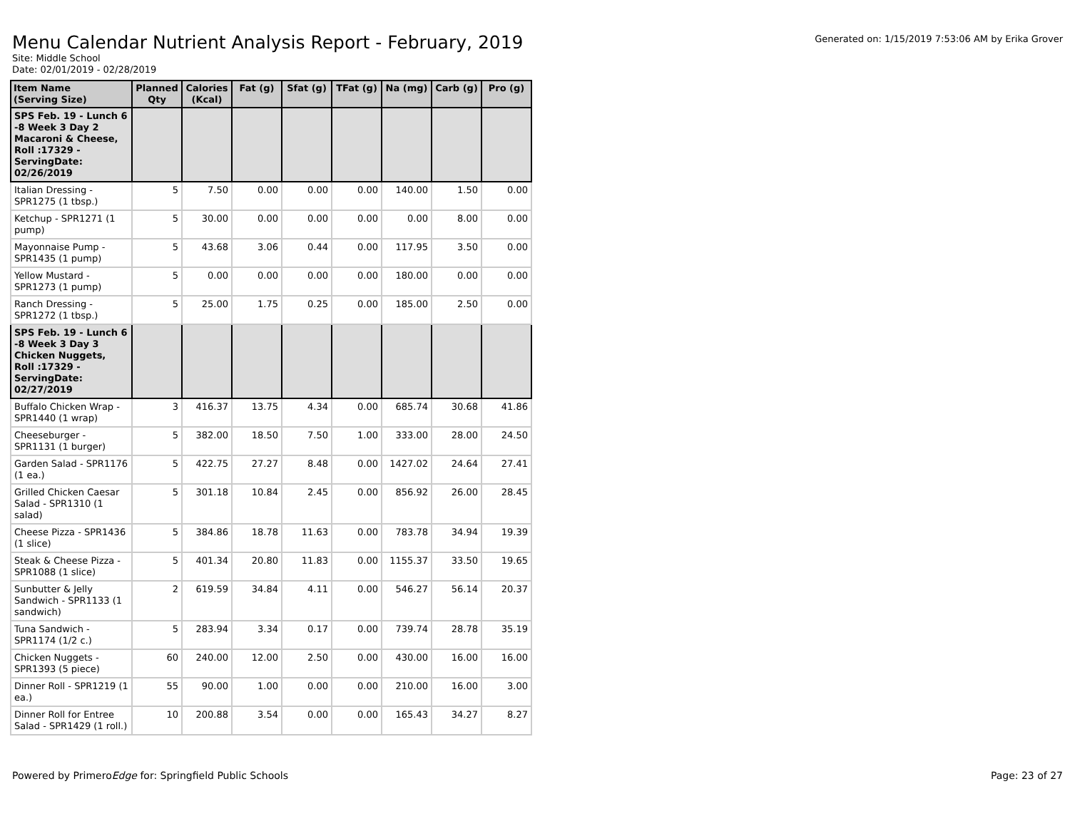Menu Calendar Nutrient Analysis Report - February, 2019
Generated on: 1/15/2019 7:53:06 AM by Erika Grover
Site: Middle School
Date: 02/01/2019 - 02/28/2019
| Item Name (Serving Size) | Planned Qty | Calories (Kcal) | Fat (g) | Sfat (g) | TFat (g) | Na (mg) | Carb (g) | Pro (g) |
| --- | --- | --- | --- | --- | --- | --- | --- | --- |
| SPS Feb. 19 - Lunch 6 -8 Week 3 Day 2 Macaroni & Cheese, Roll :17329 - ServingDate: 02/26/2019 | | | | | | | | |
| Italian Dressing - SPR1275 (1 tbsp.) | 5 | 7.50 | 0.00 | 0.00 | 0.00 | 140.00 | 1.50 | 0.00 |
| Ketchup - SPR1271 (1 pump) | 5 | 30.00 | 0.00 | 0.00 | 0.00 | 0.00 | 8.00 | 0.00 |
| Mayonnaise Pump - SPR1435 (1 pump) | 5 | 43.68 | 3.06 | 0.44 | 0.00 | 117.95 | 3.50 | 0.00 |
| Yellow Mustard - SPR1273 (1 pump) | 5 | 0.00 | 0.00 | 0.00 | 0.00 | 180.00 | 0.00 | 0.00 |
| Ranch Dressing - SPR1272 (1 tbsp.) | 5 | 25.00 | 1.75 | 0.25 | 0.00 | 185.00 | 2.50 | 0.00 |
| SPS Feb. 19 - Lunch 6 -8 Week 3 Day 3 Chicken Nuggets, Roll :17329 - ServingDate: 02/27/2019 | | | | | | | | |
| Buffalo Chicken Wrap - SPR1440 (1 wrap) | 3 | 416.37 | 13.75 | 4.34 | 0.00 | 685.74 | 30.68 | 41.86 |
| Cheeseburger - SPR1131 (1 burger) | 5 | 382.00 | 18.50 | 7.50 | 1.00 | 333.00 | 28.00 | 24.50 |
| Garden Salad - SPR1176 (1 ea.) | 5 | 422.75 | 27.27 | 8.48 | 0.00 | 1427.02 | 24.64 | 27.41 |
| Grilled Chicken Caesar Salad - SPR1310 (1 salad) | 5 | 301.18 | 10.84 | 2.45 | 0.00 | 856.92 | 26.00 | 28.45 |
| Cheese Pizza - SPR1436 (1 slice) | 5 | 384.86 | 18.78 | 11.63 | 0.00 | 783.78 | 34.94 | 19.39 |
| Steak & Cheese Pizza - SPR1088 (1 slice) | 5 | 401.34 | 20.80 | 11.83 | 0.00 | 1155.37 | 33.50 | 19.65 |
| Sunbutter & Jelly Sandwich - SPR1133 (1 sandwich) | 2 | 619.59 | 34.84 | 4.11 | 0.00 | 546.27 | 56.14 | 20.37 |
| Tuna Sandwich - SPR1174 (1/2 c.) | 5 | 283.94 | 3.34 | 0.17 | 0.00 | 739.74 | 28.78 | 35.19 |
| Chicken Nuggets - SPR1393 (5 piece) | 60 | 240.00 | 12.00 | 2.50 | 0.00 | 430.00 | 16.00 | 16.00 |
| Dinner Roll - SPR1219 (1 ea.) | 55 | 90.00 | 1.00 | 0.00 | 0.00 | 210.00 | 16.00 | 3.00 |
| Dinner Roll for Entree Salad - SPR1429 (1 roll.) | 10 | 200.88 | 3.54 | 0.00 | 0.00 | 165.43 | 34.27 | 8.27 |
Powered by PrimeroEdge for: Springfield Public Schools Page: 23 of 27